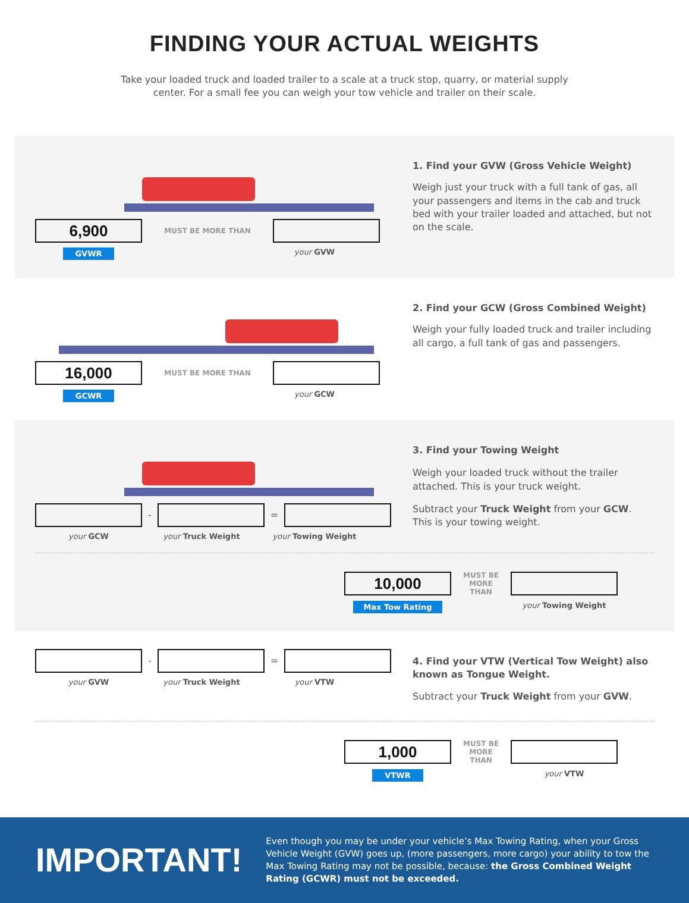FINDING YOUR ACTUAL WEIGHTS
Take your loaded truck and loaded trailer to a scale at a truck stop, quarry, or material supply center. For a small fee you can weigh your tow vehicle and trailer on their scale.
6,900
MUST BE MORE THAN
GVWR your GVW
1. Find your GVW (Gross Vehicle Weight)
Weigh just your truck with a full tank of gas, all your passengers and items in the cab and truck bed with your trailer loaded and attached, but not on the scale.
16,000
MUST BE MORE THAN
GCWR your GCW
2. Find your GCW (Gross Combined Weight)
Weigh your fully loaded truck and trailer including all cargo, a full tank of gas and passengers.
-
=
your GCW your Truck Weight your Towing Weight
3. Find your Towing Weight
Weigh your loaded truck without the trailer attached. This is your truck weight.
Subtract your Truck Weight from your GCW. This is your towing weight.
10,000
MUST BE MORE THAN
Max Tow Rating your Towing Weight
-
=
your GVW your Truck Weight your VTW
4. Find your VTW (Vertical Tow Weight) also known as Tongue Weight.
Subtract your Truck Weight from your GVW.
1,000
MUST BE MORE THAN
VTWR your VTW
IMPORTANT!
Even though you may be under your vehicle’s Max Towing Rating, when your Gross Vehicle Weight (GVW) goes up, (more passengers, more cargo) your ability to tow the Max Towing Rating may not be possible, because: the Gross Combined Weight Rating (GCWR) must not be exceeded.